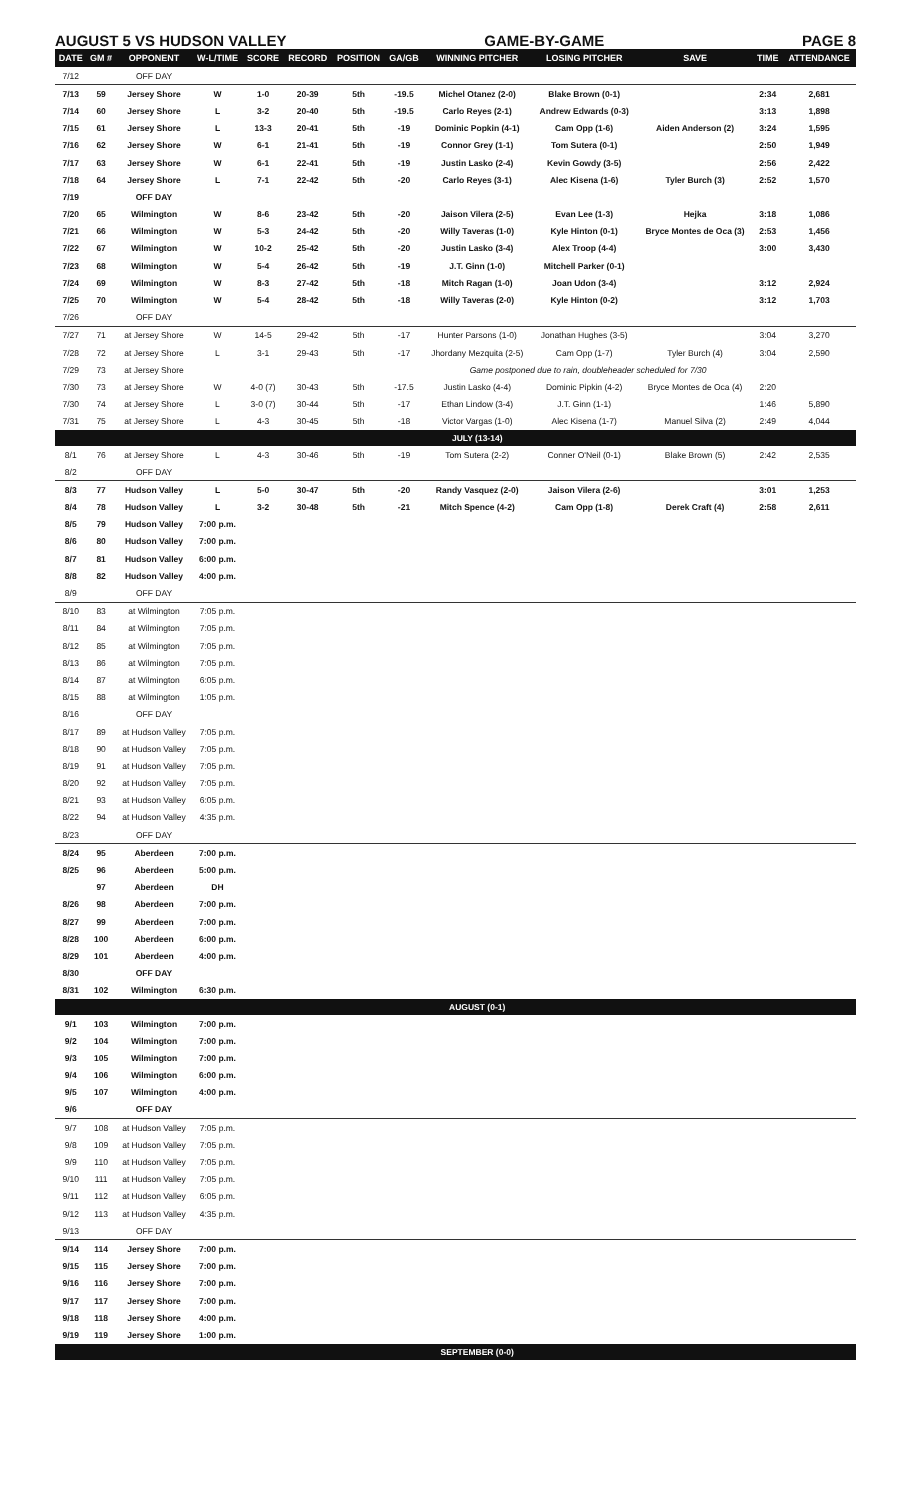AUGUST 5 VS HUDSON VALLEY GAME-BY-GAME PAGE 8
| DATE | GM # | OPPONENT | W-L/TIME | SCORE | RECORD | POSITION | GA/GB | WINNING PITCHER | LOSING PITCHER | SAVE | TIME | ATTENDANCE |
| --- | --- | --- | --- | --- | --- | --- | --- | --- | --- | --- | --- | --- |
| 7/12 | | OFF DAY | | | | | | | | | | |
| 7/13 | 59 | Jersey Shore | W | 1-0 | 20-39 | 5th | -19.5 | Michel Otanez (2-0) | Blake Brown (0-1) | | 2:34 | 2,681 |
| 7/14 | 60 | Jersey Shore | L | 3-2 | 20-40 | 5th | -19.5 | Carlo Reyes (2-1) | Andrew Edwards (0-3) | | 3:13 | 1,898 |
| 7/15 | 61 | Jersey Shore | L | 13-3 | 20-41 | 5th | -19 | Dominic Popkin (4-1) | Cam Opp (1-6) | Aiden Anderson (2) | 3:24 | 1,595 |
| 7/16 | 62 | Jersey Shore | W | 6-1 | 21-41 | 5th | -19 | Connor Grey (1-1) | Tom Sutera (0-1) | | 2:50 | 1,949 |
| 7/17 | 63 | Jersey Shore | W | 6-1 | 22-41 | 5th | -19 | Justin Lasko (2-4) | Kevin Gowdy (3-5) | | 2:56 | 2,422 |
| 7/18 | 64 | Jersey Shore | L | 7-1 | 22-42 | 5th | -20 | Carlo Reyes (3-1) | Alec Kisena (1-6) | Tyler Burch (3) | 2:52 | 1,570 |
| 7/19 | | OFF DAY | | | | | | | | | | |
| 7/20 | 65 | Wilmington | W | 8-6 | 23-42 | 5th | -20 | Jaison Vilera (2-5) | Evan Lee (1-3) | Hejka | 3:18 | 1,086 |
| 7/21 | 66 | Wilmington | W | 5-3 | 24-42 | 5th | -20 | Willy Taveras (1-0) | Kyle Hinton (0-1) | Bryce Montes de Oca (3) | 2:53 | 1,456 |
| 7/22 | 67 | Wilmington | W | 10-2 | 25-42 | 5th | -20 | Justin Lasko (3-4) | Alex Troop (4-4) | | 3:00 | 3,430 |
| 7/23 | 68 | Wilmington | W | 5-4 | 26-42 | 5th | -19 | J.T. Ginn (1-0) | Mitchell Parker (0-1) | | | |
| 7/24 | 69 | Wilmington | W | 8-3 | 27-42 | 5th | -18 | Mitch Ragan (1-0) | Joan Udon (3-4) | | 3:12 | 2,924 |
| 7/25 | 70 | Wilmington | W | 5-4 | 28-42 | 5th | -18 | Willy Taveras (2-0) | Kyle Hinton (0-2) | | 3:12 | 1,703 |
| 7/26 | | OFF DAY | | | | | | | | | | |
| 7/27 | 71 | at Jersey Shore | W | 14-5 | 29-42 | 5th | -17 | Hunter Parsons (1-0) | Jonathan Hughes (3-5) | | 3:04 | 3,270 |
| 7/28 | 72 | at Jersey Shore | L | 3-1 | 29-43 | 5th | -17 | Jhordany Mezquita (2-5) | Cam Opp (1-7) | Tyler Burch (4) | 3:04 | 2,590 |
| 7/29 | 73 | at Jersey Shore | | | | | | Game postponed due to rain, doubleheader scheduled for 7/30 | | | | |
| 7/30 | 73 | at Jersey Shore | W | 4-0 (7) | 30-43 | 5th | -17.5 | Justin Lasko (4-4) | Dominic Pipkin (4-2) | Bryce Montes de Oca (4) | 2:20 | |
| 7/30 | 74 | at Jersey Shore | L | 3-0 (7) | 30-44 | 5th | -17 | Ethan Lindow (3-4) | J.T. Ginn (1-1) | | 1:46 | 5,890 |
| 7/31 | 75 | at Jersey Shore | L | 4-3 | 30-45 | 5th | -18 | Victor Vargas (1-0) | Alec Kisena (1-7) | Manuel Silva (2) | 2:49 | 4,044 |
| | | | | | | | | JULY (13-14) | | | | |
| 8/1 | 76 | at Jersey Shore | L | 4-3 | 30-46 | 5th | -19 | Tom Sutera (2-2) | Conner O'Neil (0-1) | Blake Brown (5) | 2:42 | 2,535 |
| 8/2 | | OFF DAY | | | | | | | | | | |
| 8/3 | 77 | Hudson Valley | L | 5-0 | 30-47 | 5th | -20 | Randy Vasquez (2-0) | Jaison Vilera (2-6) | | 3:01 | 1,253 |
| 8/4 | 78 | Hudson Valley | L | 3-2 | 30-48 | 5th | -21 | Mitch Spence (4-2) | Cam Opp (1-8) | Derek Craft (4) | 2:58 | 2,611 |
| 8/5 | 79 | Hudson Valley | 7:00 p.m. | | | | | | | | | |
| 8/6 | 80 | Hudson Valley | 7:00 p.m. | | | | | | | | | |
| 8/7 | 81 | Hudson Valley | 6:00 p.m. | | | | | | | | | |
| 8/8 | 82 | Hudson Valley | 4:00 p.m. | | | | | | | | | |
| 8/9 | | OFF DAY | | | | | | | | | | |
| 8/10 | 83 | at Wilmington | 7:05 p.m. | | | | | | | | | |
| 8/11 | 84 | at Wilmington | 7:05 p.m. | | | | | | | | | |
| 8/12 | 85 | at Wilmington | 7:05 p.m. | | | | | | | | | |
| 8/13 | 86 | at Wilmington | 7:05 p.m. | | | | | | | | | |
| 8/14 | 87 | at Wilmington | 6:05 p.m. | | | | | | | | | |
| 8/15 | 88 | at Wilmington | 1:05 p.m. | | | | | | | | | |
| 8/16 | | OFF DAY | | | | | | | | | | |
| 8/17 | 89 | at Hudson Valley | 7:05 p.m. | | | | | | | | | |
| 8/18 | 90 | at Hudson Valley | 7:05 p.m. | | | | | | | | | |
| 8/19 | 91 | at Hudson Valley | 7:05 p.m. | | | | | | | | | |
| 8/20 | 92 | at Hudson Valley | 7:05 p.m. | | | | | | | | | |
| 8/21 | 93 | at Hudson Valley | 6:05 p.m. | | | | | | | | | |
| 8/22 | 94 | at Hudson Valley | 4:35 p.m. | | | | | | | | | |
| 8/23 | | OFF DAY | | | | | | | | | | |
| 8/24 | 95 | Aberdeen | 7:00 p.m. | | | | | | | | | |
| 8/25 | 96 | Aberdeen | 5:00 p.m. | | | | | | | | | |
| | 97 | Aberdeen | DH | | | | | | | | | |
| 8/26 | 98 | Aberdeen | 7:00 p.m. | | | | | | | | | |
| 8/27 | 99 | Aberdeen | 7:00 p.m. | | | | | | | | | |
| 8/28 | 100 | Aberdeen | 6:00 p.m. | | | | | | | | | |
| 8/29 | 101 | Aberdeen | 4:00 p.m. | | | | | | | | | |
| 8/30 | | OFF DAY | | | | | | | | | | |
| 8/31 | 102 | Wilmington | 6:30 p.m. | | | | | | | | | |
| | | | | | | | | AUGUST (0-1) | | | | |
| 9/1 | 103 | Wilmington | 7:00 p.m. | | | | | | | | | |
| 9/2 | 104 | Wilmington | 7:00 p.m. | | | | | | | | | |
| 9/3 | 105 | Wilmington | 7:00 p.m. | | | | | | | | | |
| 9/4 | 106 | Wilmington | 6:00 p.m. | | | | | | | | | |
| 9/5 | 107 | Wilmington | 4:00 p.m. | | | | | | | | | |
| 9/6 | | OFF DAY | | | | | | | | | | |
| 9/7 | 108 | at Hudson Valley | 7:05 p.m. | | | | | | | | | |
| 9/8 | 109 | at Hudson Valley | 7:05 p.m. | | | | | | | | | |
| 9/9 | 110 | at Hudson Valley | 7:05 p.m. | | | | | | | | | |
| 9/10 | 111 | at Hudson Valley | 7:05 p.m. | | | | | | | | | |
| 9/11 | 112 | at Hudson Valley | 6:05 p.m. | | | | | | | | | |
| 9/12 | 113 | at Hudson Valley | 4:35 p.m. | | | | | | | | | |
| 9/13 | | OFF DAY | | | | | | | | | | |
| 9/14 | 114 | Jersey Shore | 7:00 p.m. | | | | | | | | | |
| 9/15 | 115 | Jersey Shore | 7:00 p.m. | | | | | | | | | |
| 9/16 | 116 | Jersey Shore | 7:00 p.m. | | | | | | | | | |
| 9/17 | 117 | Jersey Shore | 7:00 p.m. | | | | | | | | | |
| 9/18 | 118 | Jersey Shore | 4:00 p.m. | | | | | | | | | |
| 9/19 | 119 | Jersey Shore | 1:00 p.m. | | | | | | | | | |
| | | | | | | | | SEPTEMBER (0-0) | | | | |